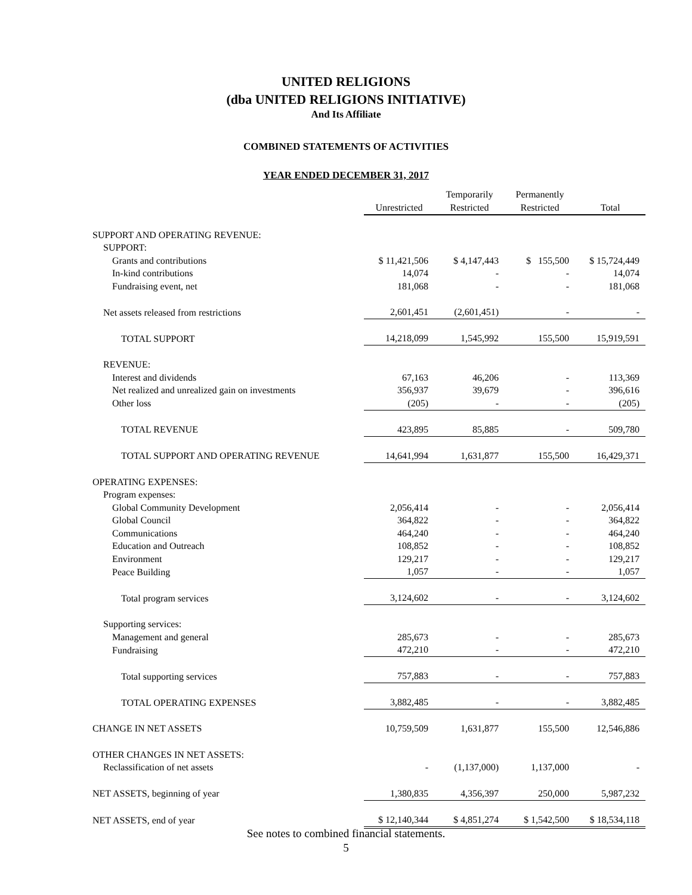UNITED RELIGIONS
(dba UNITED RELIGIONS INITIATIVE)
And Its Affiliate
COMBINED STATEMENTS OF ACTIVITIES
YEAR ENDED DECEMBER 31, 2017
| | Unrestricted | Temporarily Restricted | Permanently Restricted | Total |
| SUPPORT AND OPERATING REVENUE: | | | | |
| SUPPORT: | | | | |
| Grants and contributions | $ 11,421,506 | $ 4,147,443 | $ 155,500 | $ 15,724,449 |
| In-kind contributions | 14,074 | - | - | 14,074 |
| Fundraising event, net | 181,068 | - | - | 181,068 |
| Net assets released from restrictions | 2,601,451 | (2,601,451) | - | - |
| TOTAL SUPPORT | 14,218,099 | 1,545,992 | 155,500 | 15,919,591 |
| REVENUE: | | | | |
| Interest and dividends | 67,163 | 46,206 | - | 113,369 |
| Net realized and unrealized gain on investments | 356,937 | 39,679 | - | 396,616 |
| Other loss | (205) | - | - | (205) |
| TOTAL REVENUE | 423,895 | 85,885 | - | 509,780 |
| TOTAL SUPPORT AND OPERATING REVENUE | 14,641,994 | 1,631,877 | 155,500 | 16,429,371 |
| OPERATING EXPENSES: | | | | |
| Program expenses: | | | | |
| Global Community Development | 2,056,414 | - | - | 2,056,414 |
| Global Council | 364,822 | - | - | 364,822 |
| Communications | 464,240 | - | - | 464,240 |
| Education and Outreach | 108,852 | - | - | 108,852 |
| Environment | 129,217 | - | - | 129,217 |
| Peace Building | 1,057 | - | - | 1,057 |
| Total program services | 3,124,602 | - | - | 3,124,602 |
| Supporting services: | | | | |
| Management and general | 285,673 | - | - | 285,673 |
| Fundraising | 472,210 | - | - | 472,210 |
| Total supporting services | 757,883 | - | - | 757,883 |
| TOTAL OPERATING EXPENSES | 3,882,485 | - | - | 3,882,485 |
| CHANGE IN NET ASSETS | 10,759,509 | 1,631,877 | 155,500 | 12,546,886 |
| OTHER CHANGES IN NET ASSETS: | | | | |
| Reclassification of net assets | - | (1,137,000) | 1,137,000 | - |
| NET ASSETS, beginning of year | 1,380,835 | 4,356,397 | 250,000 | 5,987,232 |
| NET ASSETS, end of year | $ 12,140,344 | $ 4,851,274 | $ 1,542,500 | $ 18,534,118 |
See notes to combined financial statements.
5